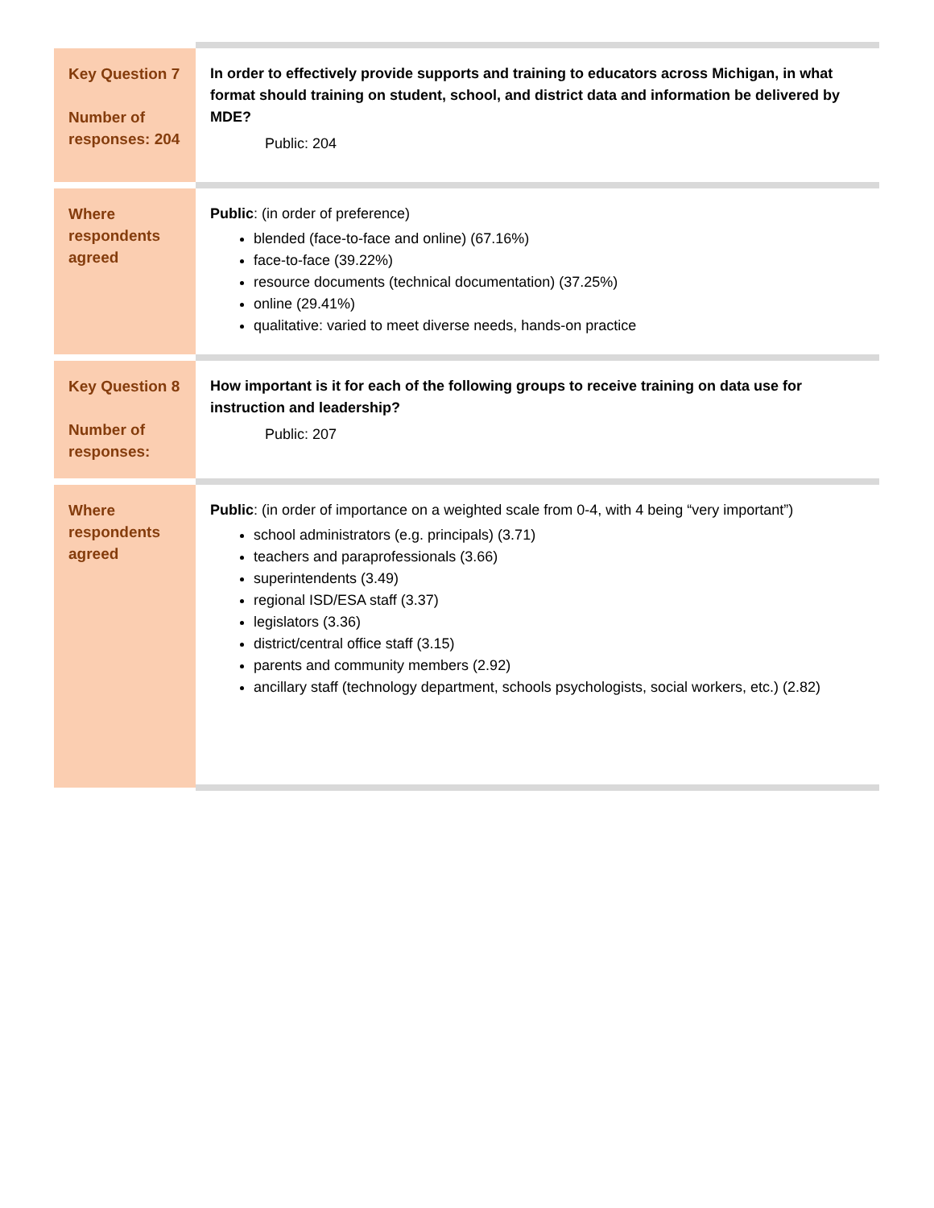| Key Question 7 Number of responses: 204 | In order to effectively provide supports and training to educators across Michigan, in what format should training on student, school, and district data and information be delivered by MDE? Public: 204 |
| Where respondents agreed | Public : (in order of preference) blended (face-to-face and online) (67.16%) face-to-face (39.22%) resource documents (technical documentation) (37.25%) online (29.41%) qualitative: varied to meet diverse needs, hands-on practice |
| Key Question 8 Number of responses: | How important is it for each of the following groups to receive training on data use for instruction and leadership? Public: 207 |
| Where respondents agreed | Public : (in order of importance on a weighted scale from 0-4, with 4 being “very important”) school administrators (e.g. principals) (3.71) teachers and paraprofessionals (3.66) superintendents (3.49) regional ISD/ESA staff (3.37) legislators (3.36) district/central office staff (3.15) parents and community members (2.92) ancillary staff (technology department, schools psychologists, social workers, etc.) (2.82) |